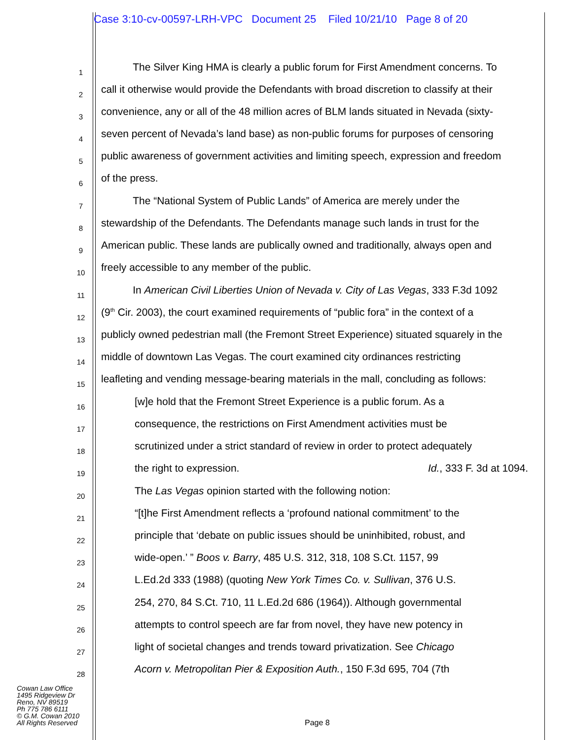Case 3:10-cv-00597-LRH-VPC Document 25 Filed 10/21/10 Page 8 of 20
1 The Silver King HMA is clearly a public forum for First Amendment concerns. To
2 call it otherwise would provide the Defendants with broad discretion to classify at their
3 convenience, any or all of the 48 million acres of BLM lands situated in Nevada (sixty-
4 seven percent of Nevada’s land base) as non-public forums for purposes of censoring
5 public awareness of government activities and limiting speech, expression and freedom
6 of the press.
7 The “National System of Public Lands” of America are merely under the
8 stewardship of the Defendants. The Defendants manage such lands in trust for the
9 American public. These lands are publically owned and traditionally, always open and
10 freely accessible to any member of the public.
11 In American Civil Liberties Union of Nevada v. City of Las Vegas, 333 F.3d 1092
12 (9<sup>th</sup> Cir. 2003), the court examined requirements of “public fora” in the context of a
13 publicly owned pedestrian mall (the Fremont Street Experience) situated squarely in the
14 middle of downtown Las Vegas. The court examined city ordinances restricting
15 leafleting and vending message-bearing materials in the mall, concluding as follows:
16 [w]e hold that the Fremont Street Experience is a public forum. As a
17 consequence, the restrictions on First Amendment activities must be
18 scrutinized under a strict standard of review in order to protect adequately
19 the right to expression. Id., 333 F. 3d at 1094.
20 The Las Vegas opinion started with the following notion:
21 “[t]he First Amendment reflects a ‘profound national commitment’ to the
22 principle that ‘debate on public issues should be uninhibited, robust, and
23 wide-open.’ ” Boos v. Barry, 485 U.S. 312, 318, 108 S.Ct. 1157, 99
24 L.Ed.2d 333 (1988) (quoting New York Times Co. v. Sullivan, 376 U.S.
25 254, 270, 84 S.Ct. 710, 11 L.Ed.2d 686 (1964)). Although governmental
26 attempts to control speech are far from novel, they have new potency in
27 light of societal changes and trends toward privatization. See Chicago
28 Acorn v. Metropolitan Pier & Exposition Auth., 150 F.3d 695, 704 (7th
Cowan Law Office
1495 Ridgeview Dr
Reno, NV 89519
Ph 775 786 6111
© G.M. Cowan 2010
All Rights Reserved
Page 8